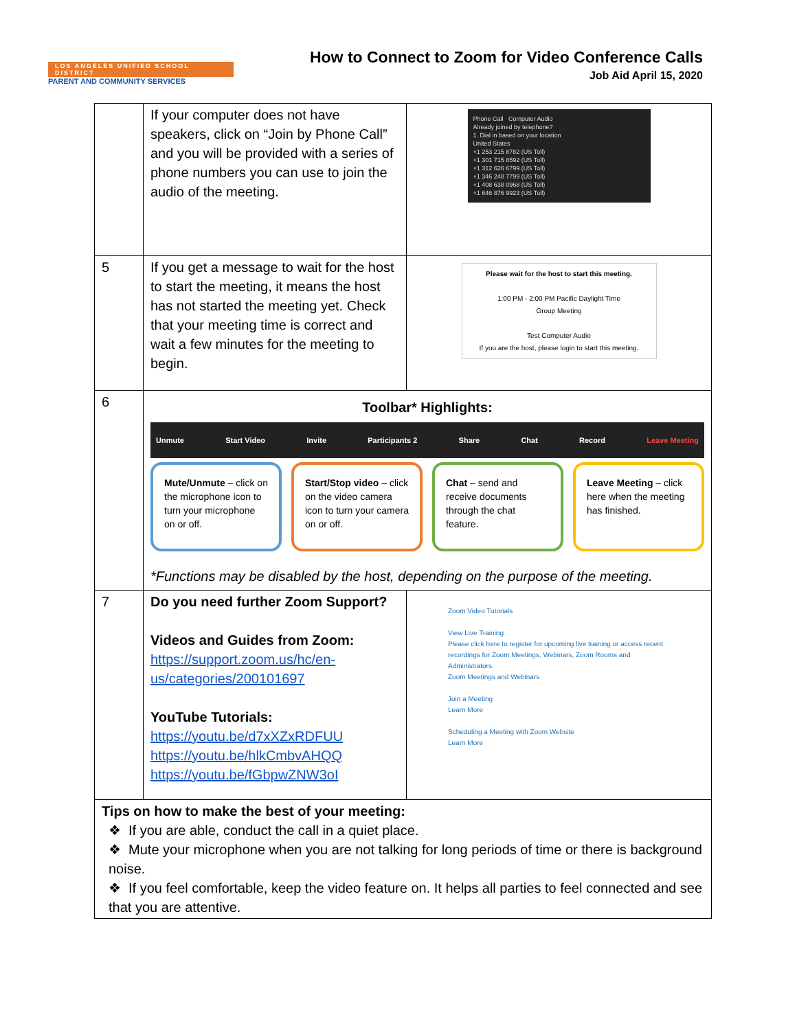LOS ANGELES UNIFIED SCHOOL DISTRICT
PARENT AND COMMUNITY SERVICES
How to Connect to Zoom for Video Conference Calls
Job Aid April 15, 2020
| | If your computer does not have speakers, click on “Join by Phone Call” and you will be provided with a series of phone numbers you can use to join the audio of the meeting. | Phone Call Computer Audio Already joined by telephone? 1. Dial in based on your location United States +1 253 215 8782 (US Toll) +1 301 715 8592 (US Toll) +1 312 626 6799 (US Toll) +1 346 248 7799 (US Toll) +1 408 638 0968 (US Toll) +1 646 876 9923 (US Toll) |
| 5 | If you get a message to wait for the host to start the meeting, it means the host has not started the meeting yet. Check that your meeting time is correct and wait a few minutes for the meeting to begin. | Please wait for the host to start this meeting. 1:00 PM - 2:00 PM Pacific Daylight Time Group Meeting Test Computer Audio If you are the host, please login to start this meeting. |
| 6 | Toolbar* Highlights: Unmute Start Video Invite Participants 2 Share Chat Record Leave Meeting Mute/Unmute – click on the microphone icon to turn your microphone on or off. Start/Stop video – click on the video camera icon to turn your camera on or off. Chat – send and receive documents through the chat feature. Leave Meeting – click here when the meeting has finished. *Functions may be disabled by the host, depending on the purpose of the meeting. | |
| 7 | Do you need further Zoom Support? Videos and Guides from Zoom: https://support.zoom.us/hc/en-us/categories/200101697 YouTube Tutorials: https://youtu.be/d7xXZxRDFUU https://youtu.be/hlkCmbvAHQQ https://youtu.be/fGbpwZNW3oI | Zoom Video Tutorials View Live Training Please click here to register for upcoming live training or access recent recordings for Zoom Meetings, Webinars, Zoom Rooms and Administrators. Zoom Meetings and Webinars Join a Meeting Learn More Scheduling a Meeting with Zoom Website Learn More |
| Tips on how to make the best of your meeting: ❖ If you are able, conduct the call in a quiet place. ❖ Mute your microphone when you are not talking for long periods of time or there is background noise. ❖ If you feel comfortable, keep the video feature on. It helps all parties to feel connected and see that you are attentive. | | |